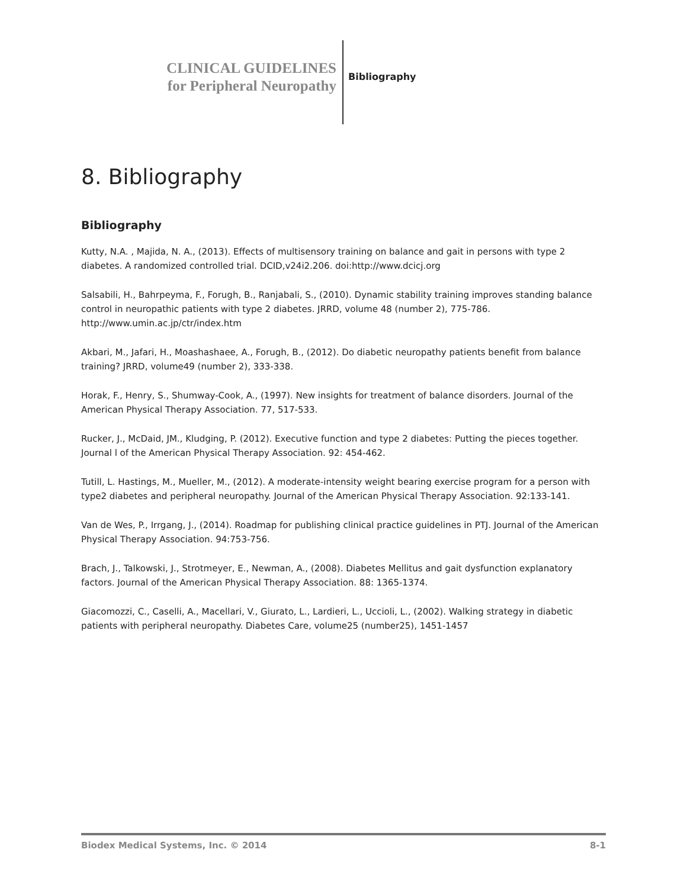CLINICAL GUIDELINES
for Peripheral Neuropathy
Bibliography
8. Bibliography
Bibliography
Kutty, N.A. , Majida, N. A., (2013). Effects of multisensory training on balance and gait in persons with type 2 diabetes. A randomized controlled trial. DCID,v24i2.206. doi:http://www.dcicj.org
Salsabili, H., Bahrpeyma, F., Forugh, B., Ranjabali, S., (2010). Dynamic stability training improves standing balance control in neuropathic patients with type 2 diabetes. JRRD, volume 48 (number 2), 775-786. http://www.umin.ac.jp/ctr/index.htm
Akbari, M., Jafari, H., Moashashaee, A., Forugh, B., (2012). Do diabetic neuropathy patients benefit from balance training? JRRD, volume49 (number 2), 333-338.
Horak, F., Henry, S., Shumway-Cook, A., (1997). New insights for treatment of balance disorders. Journal of the American Physical Therapy Association. 77, 517-533.
Rucker, J., McDaid, JM., Kludging, P. (2012). Executive function and type 2 diabetes: Putting the pieces together. Journal l of the American Physical Therapy Association. 92: 454-462.
Tutill, L. Hastings, M., Mueller, M., (2012). A moderate-intensity weight bearing exercise program for a person with type2 diabetes and peripheral neuropathy. Journal of the American Physical Therapy Association. 92:133-141.
Van de Wes, P., Irrgang, J., (2014). Roadmap for publishing clinical practice guidelines in PTJ. Journal of the American Physical Therapy Association. 94:753-756.
Brach, J., Talkowski, J., Strotmeyer, E., Newman, A., (2008). Diabetes Mellitus and gait dysfunction explanatory factors. Journal of the American Physical Therapy Association. 88: 1365-1374.
Giacomozzi, C., Caselli, A., Macellari, V., Giurato, L., Lardieri, L., Uccioli, L., (2002). Walking strategy in diabetic patients with peripheral neuropathy. Diabetes Care, volume25 (number25), 1451-1457
Biodex Medical Systems, Inc. © 2014 8-1